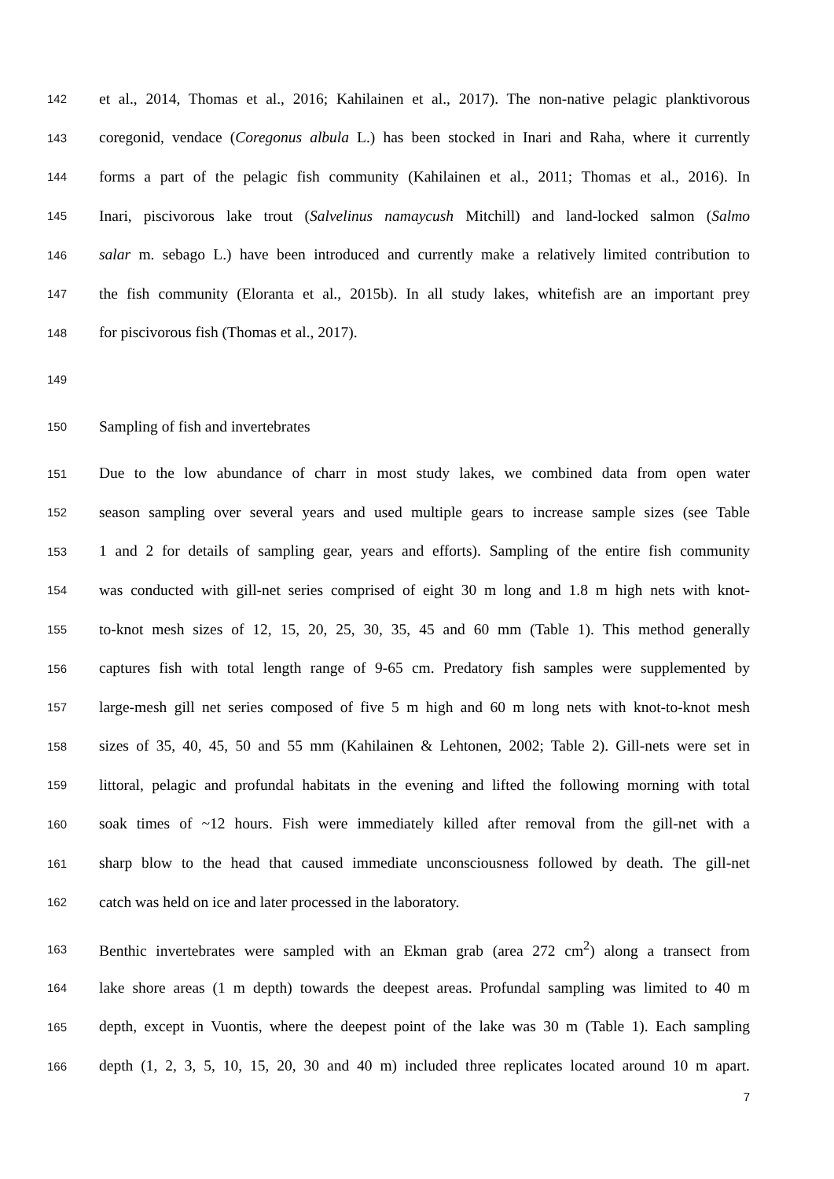142 et al., 2014, Thomas et al., 2016; Kahilainen et al., 2017). The non-native pelagic planktivorous
143 coregonid, vendace (Coregonus albula L.) has been stocked in Inari and Raha, where it currently
144 forms a part of the pelagic fish community (Kahilainen et al., 2011; Thomas et al., 2016). In
145 Inari, piscivorous lake trout (Salvelinus namaycush Mitchill) and land-locked salmon (Salmo
146 salar m. sebago L.) have been introduced and currently make a relatively limited contribution to
147 the fish community (Eloranta et al., 2015b). In all study lakes, whitefish are an important prey
148 for piscivorous fish (Thomas et al., 2017).
149
150 Sampling of fish and invertebrates
151 Due to the low abundance of charr in most study lakes, we combined data from open water
152 season sampling over several years and used multiple gears to increase sample sizes (see Table
153 1 and 2 for details of sampling gear, years and efforts). Sampling of the entire fish community
154 was conducted with gill-net series comprised of eight 30 m long and 1.8 m high nets with knot-
155 to-knot mesh sizes of 12, 15, 20, 25, 30, 35, 45 and 60 mm (Table 1). This method generally
156 captures fish with total length range of 9-65 cm. Predatory fish samples were supplemented by
157 large-mesh gill net series composed of five 5 m high and 60 m long nets with knot-to-knot mesh
158 sizes of 35, 40, 45, 50 and 55 mm (Kahilainen & Lehtonen, 2002; Table 2). Gill-nets were set in
159 littoral, pelagic and profundal habitats in the evening and lifted the following morning with total
160 soak times of ~12 hours. Fish were immediately killed after removal from the gill-net with a
161 sharp blow to the head that caused immediate unconsciousness followed by death. The gill-net
162 catch was held on ice and later processed in the laboratory.
163 Benthic invertebrates were sampled with an Ekman grab (area 272 cm<sup>2</sup>) along a transect from
164 lake shore areas (1 m depth) towards the deepest areas. Profundal sampling was limited to 40 m
165 depth, except in Vuontis, where the deepest point of the lake was 30 m (Table 1). Each sampling
166 depth (1, 2, 3, 5, 10, 15, 20, 30 and 40 m) included three replicates located around 10 m apart.
7